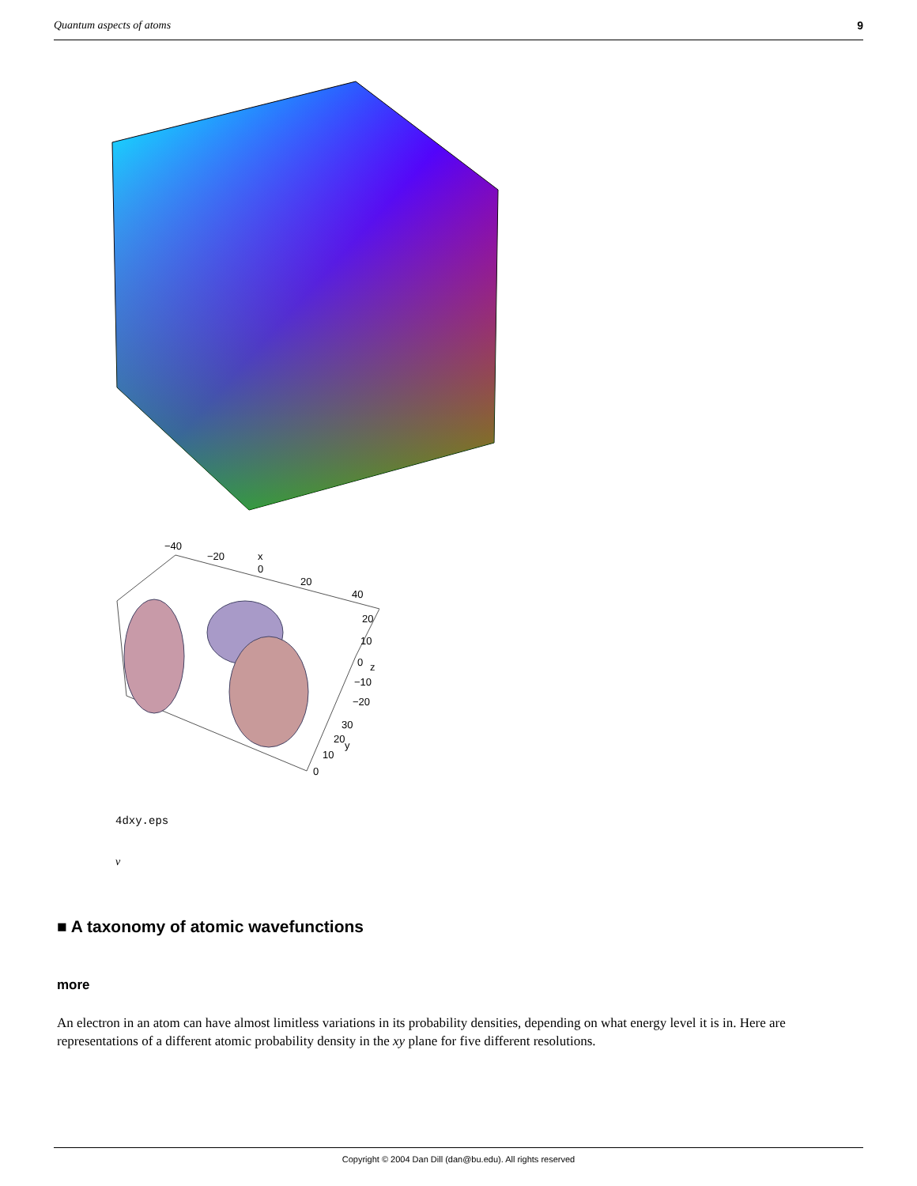Quantum aspects of atoms 9
−40
−20
x
0
20
40
20
10
0
z
−10
−20
30
20
y
10
0
4dxy.eps
v
■ A taxonomy of atomic wavefunctions
more
An electron in an atom can have almost limitless variations in its probability densities, depending on what energy level it is in. Here are representations of a different atomic probability density in the xy plane for five different resolutions.
Copyright © 2004 Dan Dill (dan@bu.edu). All rights reserved